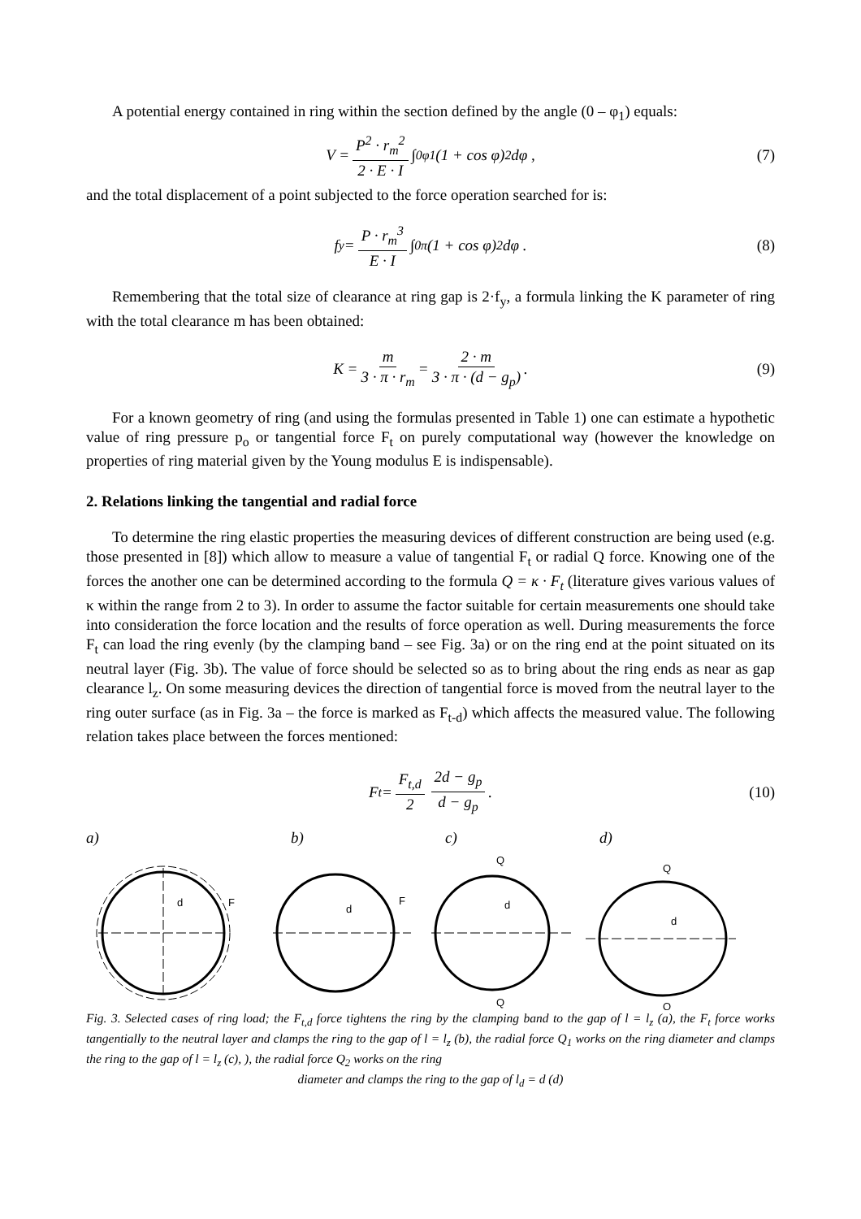A potential energy contained in ring within the section defined by the angle (0 – φ<sub>1</sub>) equals:
V = P<sup>2</sup> · r<sub>m</sub><sup>2</sup> 2 · E · I ∫<sub>0</sub><sup>φ1</sup> (1 + cos φ)<sup>2</sup> dφ , (7)
and the total displacement of a point subjected to the force operation searched for is:
f<sub>y</sub> = P · r<sub>m</sub><sup>3</sup> E · I ∫<sub>0</sub><sup>π</sup>(1 + cos φ)<sup>2</sup> dφ . (8)
Remembering that the total size of clearance at ring gap is 2·f<sub>y</sub>, a formula linking the K parameter of ring with the total clearance m has been obtained:
K = m 3 · π · r<sub>m</sub> = 2 · m 3 · π · (d − g<sub>p</sub>) . (9)
For a known geometry of ring (and using the formulas presented in Table 1) one can estimate a hypothetic value of ring pressure p<sub>o</sub> or tangential force F<sub>t</sub> on purely computational way (however the knowledge on properties of ring material given by the Young modulus E is indispensable).
2. Relations linking the tangential and radial force
To determine the ring elastic properties the measuring devices of different construction are being used (e.g. those presented in [8]) which allow to measure a value of tangential F<sub>t</sub> or radial Q force. Knowing one of the forces the another one can be determined according to the formula Q = κ · F<sub>t</sub> (literature gives various values of κ within the range from 2 to 3). In order to assume the factor suitable for certain measurements one should take into consideration the force location and the results of force operation as well. During measurements the force F<sub>t</sub> can load the ring evenly (by the clamping band – see Fig. 3a) or on the ring end at the point situated on its neutral layer (Fig. 3b). The value of force should be selected so as to bring about the ring ends as near as gap clearance l<sub>z</sub>. On some measuring devices the direction of tangential force is moved from the neutral layer to the ring outer surface (as in Fig. 3a – the force is marked as F<sub>t-d</sub>) which affects the measured value. The following relation takes place between the forces mentioned:
F<sub>t</sub> = F<sub>t,d</sub> 2 2d − g<sub>p</sub> d − g<sub>p</sub> . (10)
a) b) c) d)
d
F
d
F
d
Q
Q
d
Q
Q
Fig. 3. Selected cases of ring load; the F<sub>t,d</sub> force tightens the ring by the clamping band to the gap of l = l<sub>z</sub> (a), the F<sub>t</sub> force works tangentially to the neutral layer and clamps the ring to the gap of l = l<sub>z</sub> (b), the radial force Q<sub>1</sub> works on the ring diameter and clamps the ring to the gap of l = l<sub>z</sub> (c), ), the radial force Q<sub>2</sub> works on the ring
diameter and clamps the ring to the gap of l<sub>d</sub> = d (d)